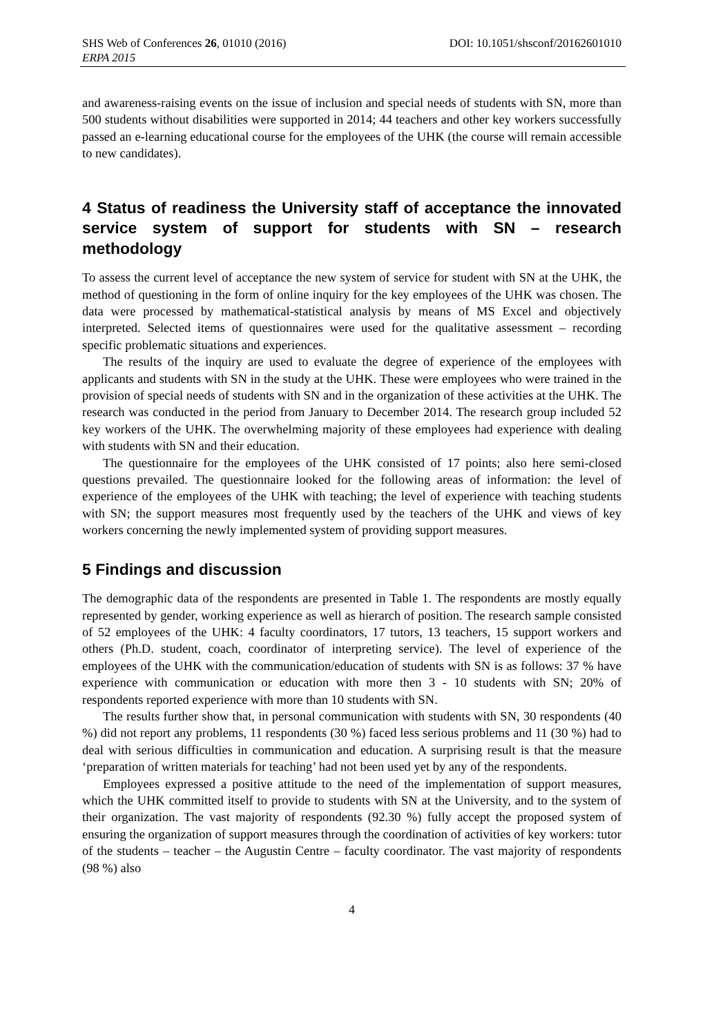SHS Web of Conferences 26, 01010 (2016) DOI: 10.1051/shsconf/20162601010
ERPA 2015
and awareness-raising events on the issue of inclusion and special needs of students with SN, more than 500 students without disabilities were supported in 2014; 44 teachers and other key workers successfully passed an e-learning educational course for the employees of the UHK (the course will remain accessible to new candidates).
4 Status of readiness the University staff of acceptance the innovated service system of support for students with SN – research methodology
To assess the current level of acceptance the new system of service for student with SN at the UHK, the method of questioning in the form of online inquiry for the key employees of the UHK was chosen. The data were processed by mathematical-statistical analysis by means of MS Excel and objectively interpreted. Selected items of questionnaires were used for the qualitative assessment – recording specific problematic situations and experiences.
The results of the inquiry are used to evaluate the degree of experience of the employees with applicants and students with SN in the study at the UHK. These were employees who were trained in the provision of special needs of students with SN and in the organization of these activities at the UHK. The research was conducted in the period from January to December 2014. The research group included 52 key workers of the UHK. The overwhelming majority of these employees had experience with dealing with students with SN and their education.
The questionnaire for the employees of the UHK consisted of 17 points; also here semi-closed questions prevailed. The questionnaire looked for the following areas of information: the level of experience of the employees of the UHK with teaching; the level of experience with teaching students with SN; the support measures most frequently used by the teachers of the UHK and views of key workers concerning the newly implemented system of providing support measures.
5 Findings and discussion
The demographic data of the respondents are presented in Table 1. The respondents are mostly equally represented by gender, working experience as well as hierarch of position. The research sample consisted of 52 employees of the UHK: 4 faculty coordinators, 17 tutors, 13 teachers, 15 support workers and others (Ph.D. student, coach, coordinator of interpreting service). The level of experience of the employees of the UHK with the communication/education of students with SN is as follows: 37 % have experience with communication or education with more then 3 - 10 students with SN; 20% of respondents reported experience with more than 10 students with SN.
The results further show that, in personal communication with students with SN, 30 respondents (40 %) did not report any problems, 11 respondents (30 %) faced less serious problems and 11 (30 %) had to deal with serious difficulties in communication and education. A surprising result is that the measure ‘preparation of written materials for teaching’ had not been used yet by any of the respondents.
Employees expressed a positive attitude to the need of the implementation of support measures, which the UHK committed itself to provide to students with SN at the University, and to the system of their organization. The vast majority of respondents (92.30 %) fully accept the proposed system of ensuring the organization of support measures through the coordination of activities of key workers: tutor of the students – teacher – the Augustin Centre – faculty coordinator. The vast majority of respondents (98 %) also
4